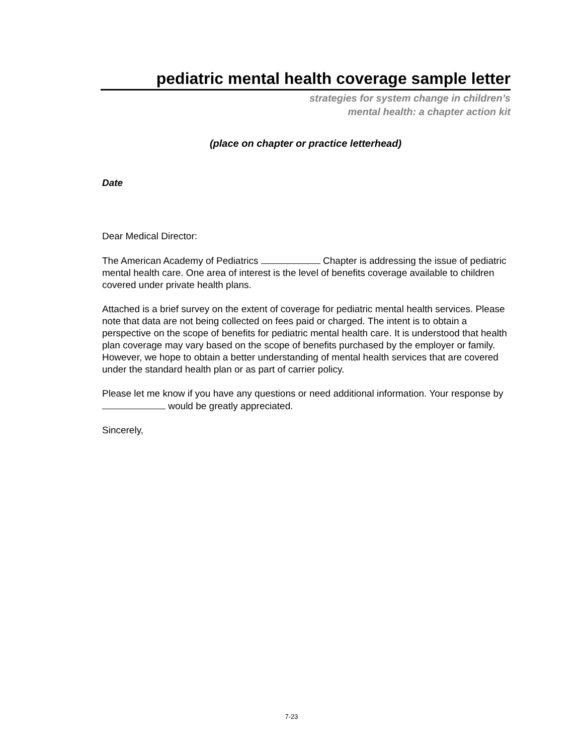pediatric mental health coverage sample letter
strategies for system change in children’s
mental health: a chapter action kit
(place on chapter or practice letterhead)
Date
Dear Medical Director:
The American Academy of Pediatrics Chapter is addressing the issue of pediatric mental health care. One area of interest is the level of benefits coverage available to children covered under private health plans.
Attached is a brief survey on the extent of coverage for pediatric mental health services. Please note that data are not being collected on fees paid or charged. The intent is to obtain a perspective on the scope of benefits for pediatric mental health care. It is understood that health plan coverage may vary based on the scope of benefits purchased by the employer or family. However, we hope to obtain a better understanding of mental health services that are covered under the standard health plan or as part of carrier policy.
Please let me know if you have any questions or need additional information. Your response by would be greatly appreciated.
Sincerely,
7-23